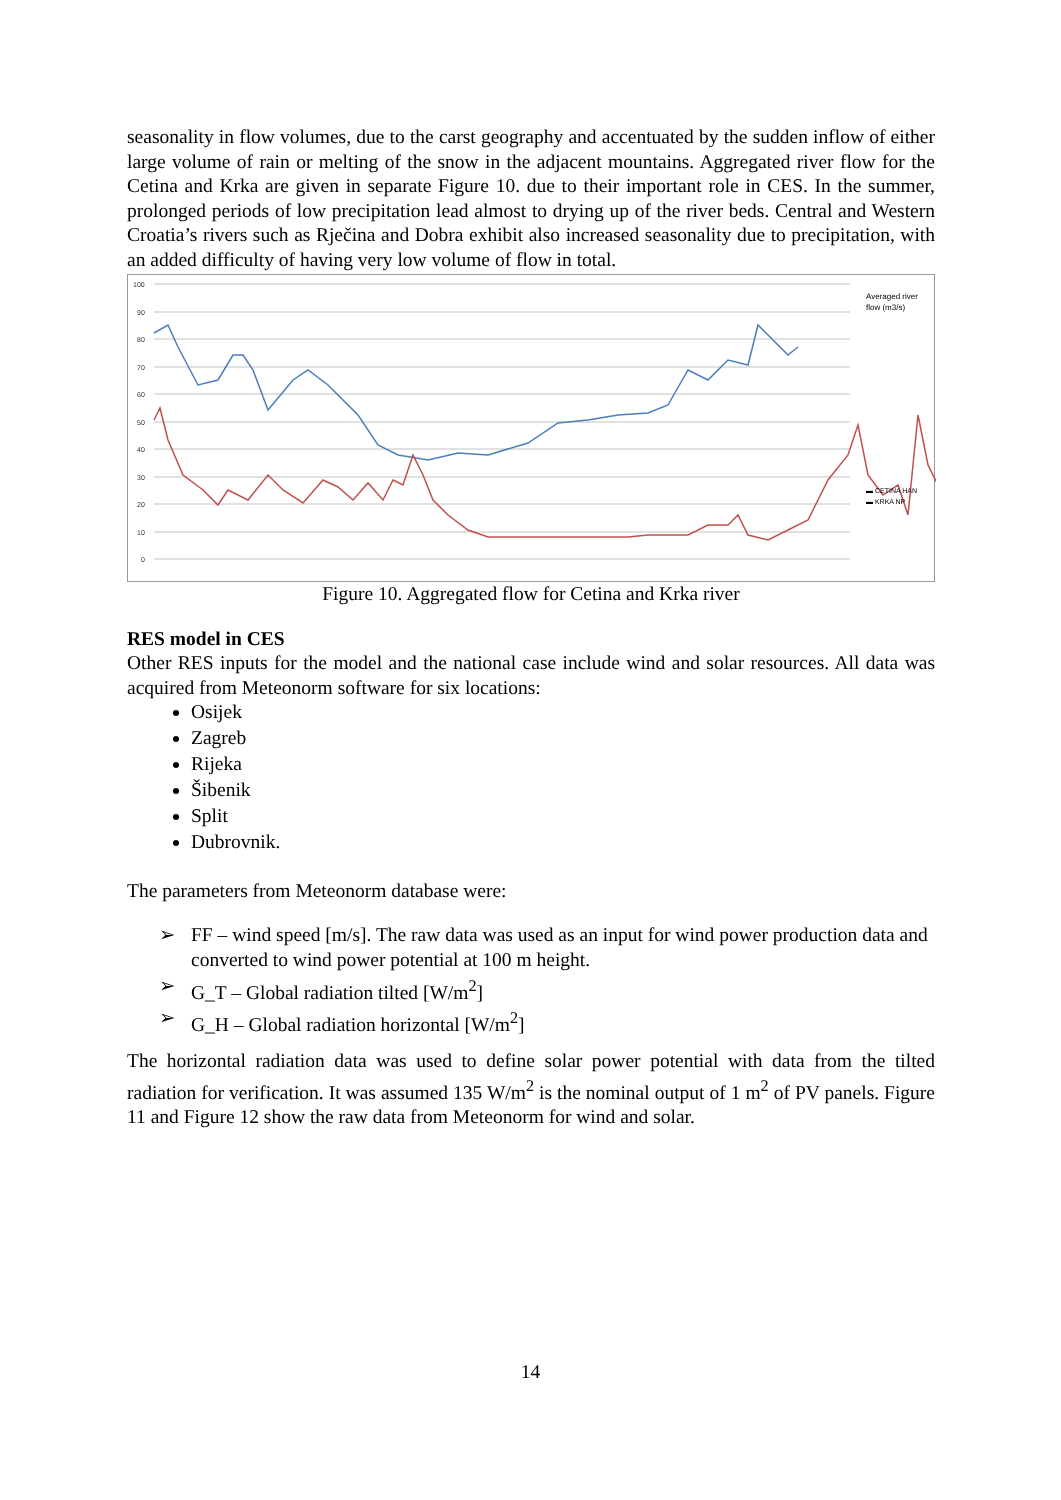seasonality in flow volumes, due to the carst geography and accentuated by the sudden inflow of either large volume of rain or melting of the snow in the adjacent mountains. Aggregated river flow for the Cetina and Krka are given in separate Figure 10. due to their important role in CES. In the summer, prolonged periods of low precipitation lead almost to drying up of the river beds. Central and Western Croatia’s rivers such as Rječina and Dobra exhibit also increased seasonality due to precipitation, with an added difficulty of having very low volume of flow in total.
100
90
80
70
60
50
40
30
20
10
0
Averaged river
flow (m3/s)
▬ CETINA HAN
▬ KRKA NP
Figure 10. Aggregated flow for Cetina and Krka river
RES model in CES
Other RES inputs for the model and the national case include wind and solar resources. All data was acquired from Meteonorm software for six locations:
Osijek
Zagreb
Rijeka
Šibenik
Split
Dubrovnik.
The parameters from Meteonorm database were:
➢ FF – wind speed [m/s]. The raw data was used as an input for wind power production data and converted to wind power potential at 100 m height.
➢ G_T – Global radiation tilted [W/m<sup>2</sup>]
➢ G_H – Global radiation horizontal [W/m<sup>2</sup>]
The horizontal radiation data was used to define solar power potential with data from the tilted radiation for verification. It was assumed 135 W/m<sup>2</sup> is the nominal output of 1 m<sup>2</sup> of PV panels. Figure 11 and Figure 12 show the raw data from Meteonorm for wind and solar.
14